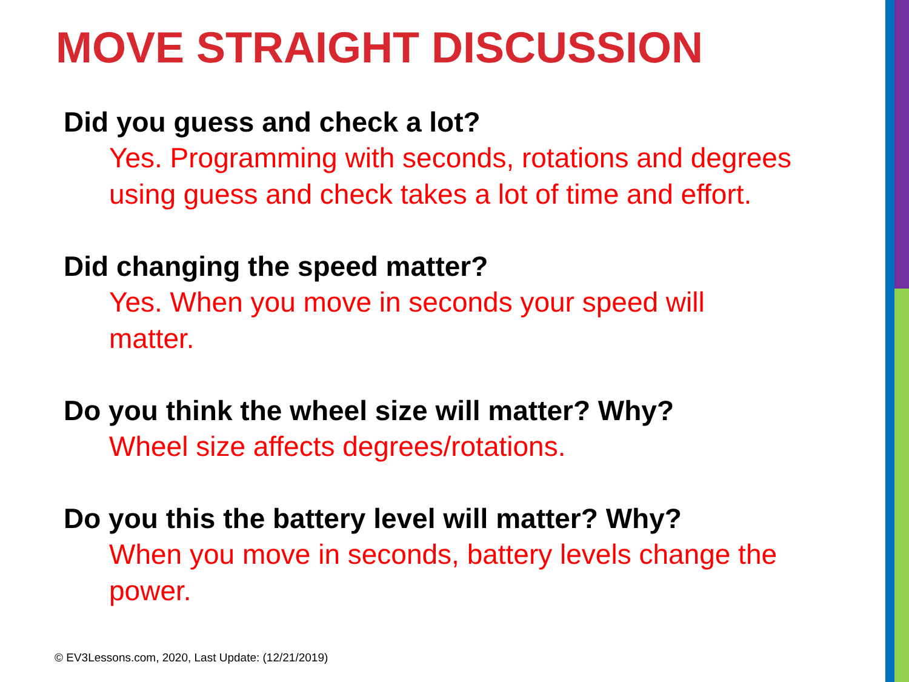MOVE STRAIGHT DISCUSSION
Did you guess and check a lot?
Yes. Programming with seconds, rotations and degrees using guess and check takes a lot of time and effort.
Did changing the speed matter?
Yes. When you move in seconds your speed will matter.
Do you think the wheel size will matter? Why?
Wheel size affects degrees/rotations.
Do you this the battery level will matter? Why?
When you move in seconds, battery levels change the power.
© EV3Lessons.com, 2020, Last Update: (12/21/2019)